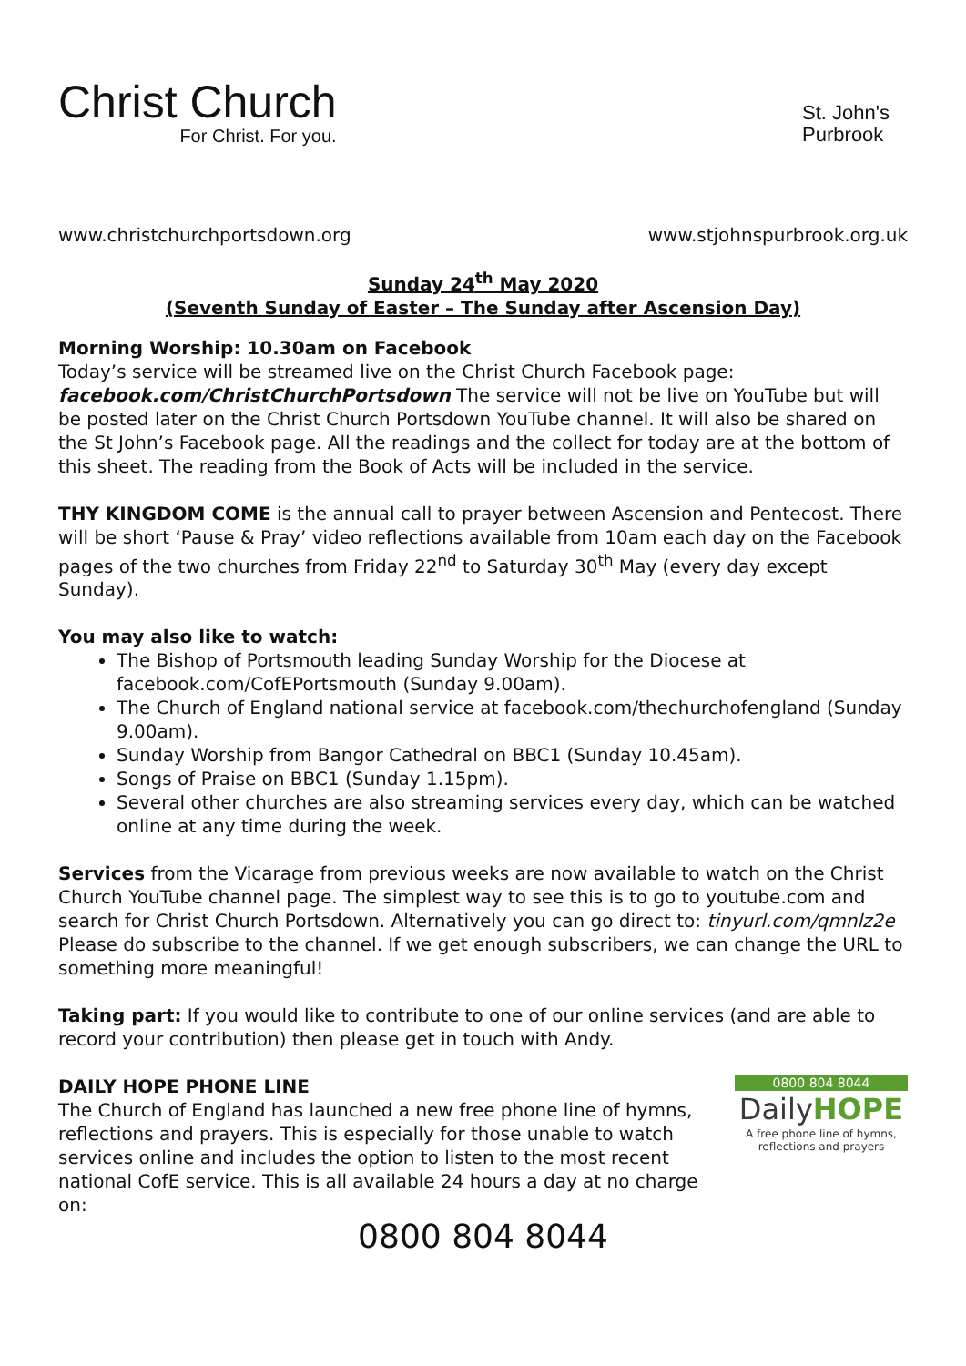Christ Church
For Christ. For you.
St. John's
Purbrook
www.christchurchportsdown.org www.stjohnspurbrook.org.uk
Sunday 24<sup>th</sup> May 2020
(Seventh Sunday of Easter – The Sunday after Ascension Day)
Morning Worship: 10.30am on Facebook
Today’s service will be streamed live on the Christ Church Facebook page: facebook.com/ChristChurchPortsdown The service will not be live on YouTube but will be posted later on the Christ Church Portsdown YouTube channel. It will also be shared on the St John’s Facebook page. All the readings and the collect for today are at the bottom of this sheet. The reading from the Book of Acts will be included in the service.
THY KINGDOM COME is the annual call to prayer between Ascension and Pentecost. There will be short ‘Pause & Pray’ video reflections available from 10am each day on the Facebook pages of the two churches from Friday 22<sup>nd</sup> to Saturday 30<sup>th</sup> May (every day except Sunday).
You may also like to watch:
The Bishop of Portsmouth leading Sunday Worship for the Diocese at facebook.com/CofEPortsmouth (Sunday 9.00am).
The Church of England national service at facebook.com/thechurchofengland (Sunday 9.00am).
Sunday Worship from Bangor Cathedral on BBC1 (Sunday 10.45am).
Songs of Praise on BBC1 (Sunday 1.15pm).
Several other churches are also streaming services every day, which can be watched online at any time during the week.
Services from the Vicarage from previous weeks are now available to watch on the Christ Church YouTube channel page. The simplest way to see this is to go to youtube.com and search for Christ Church Portsdown. Alternatively you can go direct to: tinyurl.com/qmnlz2e Please do subscribe to the channel. If we get enough subscribers, we can change the URL to something more meaningful!
Taking part: If you would like to contribute to one of our online services (and are able to record your contribution) then please get in touch with Andy.
DAILY HOPE PHONE LINE
The Church of England has launched a new free phone line of hymns, reflections and prayers. This is especially for those unable to watch services online and includes the option to listen to the most recent national CofE service. This is all available 24 hours a day at no charge on:
0800 804 8044
DailyHOPE
A free phone line of hymns, reflections and prayers
0800 804 8044